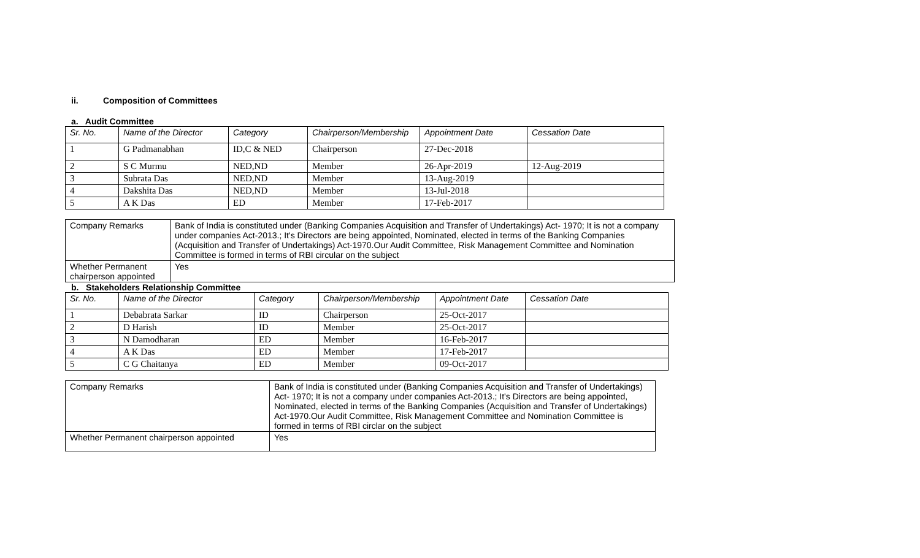ii. Composition of Committees
a. Audit Committee
| Sr. No. | Name of the Director | Category | Chairperson/Membership | Appointment Date | Cessation Date |
| --- | --- | --- | --- | --- | --- |
| 1 | G Padmanabhan | ID,C & NED | Chairperson | 27-Dec-2018 | |
| 2 | S C Murmu | NED,ND | Member | 26-Apr-2019 | 12-Aug-2019 |
| 3 | Subrata Das | NED,ND | Member | 13-Aug-2019 | |
| 4 | Dakshita Das | NED,ND | Member | 13-Jul-2018 | |
| 5 | A K Das | ED | Member | 17-Feb-2017 | |
| Company Remarks | Bank of India is constituted under (Banking Companies Acquisition and Transfer of Undertakings) Act- 1970; It is not a company under companies Act-2013.; It's Directors are being appointed, Nominated, elected in terms of the Banking Companies (Acquisition and Transfer of Undertakings) Act-1970.Our Audit Committee, Risk Management Committee and Nomination Committee is formed in terms of RBI circular on the subject |
| Whether Permanent chairperson appointed | Yes |
b. Stakeholders Relationship Committee
| Sr. No. | Name of the Director | Category | Chairperson/Membership | Appointment Date | Cessation Date |
| --- | --- | --- | --- | --- | --- |
| 1 | Debabrata Sarkar | ID | Chairperson | 25-Oct-2017 | |
| 2 | D Harish | ID | Member | 25-Oct-2017 | |
| 3 | N Damodharan | ED | Member | 16-Feb-2017 | |
| 4 | A K Das | ED | Member | 17-Feb-2017 | |
| 5 | C G Chaitanya | ED | Member | 09-Oct-2017 | |
| Company Remarks | Bank of India is constituted under (Banking Companies Acquisition and Transfer of Undertakings) Act- 1970; It is not a company under companies Act-2013.; It's Directors are being appointed, Nominated, elected in terms of the Banking Companies (Acquisition and Transfer of Undertakings) Act-1970.Our Audit Committee, Risk Management Committee and Nomination Committee is formed in terms of RBI circlar on the subject |
| Whether Permanent chairperson appointed | Yes |